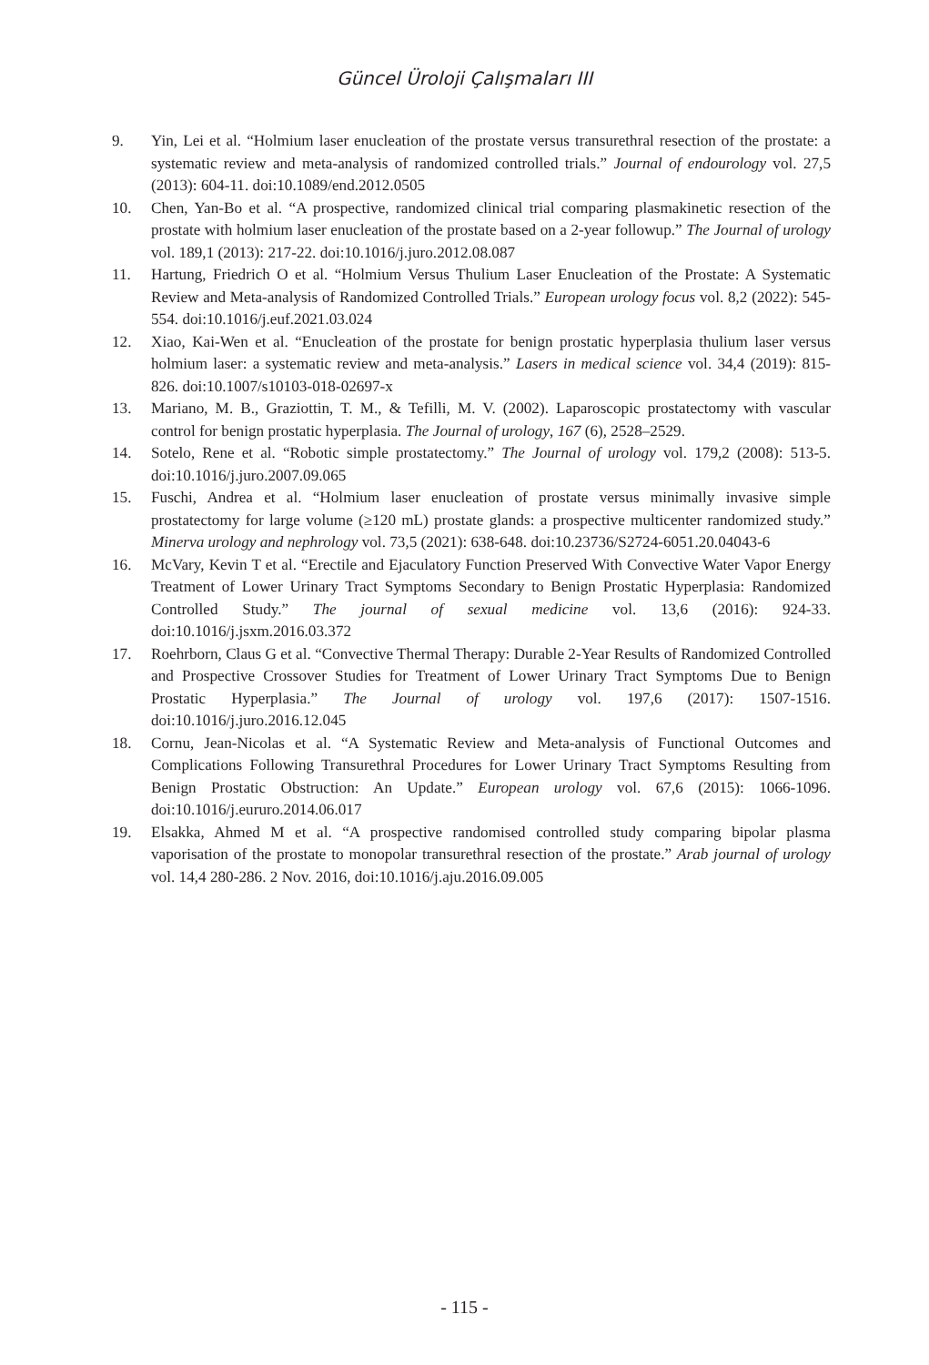Güncel Üroloji Çalışmaları III
9. Yin, Lei et al. “Holmium laser enucleation of the prostate versus transurethral resection of the prostate: a systematic review and meta-analysis of randomized controlled trials.” Journal of endourology vol. 27,5 (2013): 604-11. doi:10.1089/end.2012.0505
10. Chen, Yan-Bo et al. “A prospective, randomized clinical trial comparing plasmakinetic resection of the prostate with holmium laser enucleation of the prostate based on a 2-year followup.” The Journal of urology vol. 189,1 (2013): 217-22. doi:10.1016/j.juro.2012.08.087
11. Hartung, Friedrich O et al. “Holmium Versus Thulium Laser Enucleation of the Prostate: A Systematic Review and Meta-analysis of Randomized Controlled Trials.” European urology focus vol. 8,2 (2022): 545-554. doi:10.1016/j.euf.2021.03.024
12. Xiao, Kai-Wen et al. “Enucleation of the prostate for benign prostatic hyperplasia thulium laser versus holmium laser: a systematic review and meta-analysis.” Lasers in medical science vol. 34,4 (2019): 815-826. doi:10.1007/s10103-018-02697-x
13. Mariano, M. B., Graziottin, T. M., & Tefilli, M. V. (2002). Laparoscopic prostatectomy with vascular control for benign prostatic hyperplasia. The Journal of urology, 167 (6), 2528–2529.
14. Sotelo, Rene et al. “Robotic simple prostatectomy.” The Journal of urology vol. 179,2 (2008): 513-5. doi:10.1016/j.juro.2007.09.065
15. Fuschi, Andrea et al. “Holmium laser enucleation of prostate versus minimally invasive simple prostatectomy for large volume (≥120 mL) prostate glands: a prospective multicenter randomized study.” Minerva urology and nephrology vol. 73,5 (2021): 638-648. doi:10.23736/S2724-6051.20.04043-6
16. McVary, Kevin T et al. “Erectile and Ejaculatory Function Preserved With Convective Water Vapor Energy Treatment of Lower Urinary Tract Symptoms Secondary to Benign Prostatic Hyperplasia: Randomized Controlled Study.” The journal of sexual medicine vol. 13,6 (2016): 924-33. doi:10.1016/j.jsxm.2016.03.372
17. Roehrborn, Claus G et al. “Convective Thermal Therapy: Durable 2-Year Results of Randomized Controlled and Prospective Crossover Studies for Treatment of Lower Urinary Tract Symptoms Due to Benign Prostatic Hyperplasia.” The Journal of urology vol. 197,6 (2017): 1507-1516. doi:10.1016/j.juro.2016.12.045
18. Cornu, Jean-Nicolas et al. “A Systematic Review and Meta-analysis of Functional Outcomes and Complications Following Transurethral Procedures for Lower Urinary Tract Symptoms Resulting from Benign Prostatic Obstruction: An Update.” European urology vol. 67,6 (2015): 1066-1096. doi:10.1016/j.eururo.2014.06.017
19. Elsakka, Ahmed M et al. “A prospective randomised controlled study comparing bipolar plasma vaporisation of the prostate to monopolar transurethral resection of the prostate.” Arab journal of urology vol. 14,4 280-286. 2 Nov. 2016, doi:10.1016/j.aju.2016.09.005
- 115 -